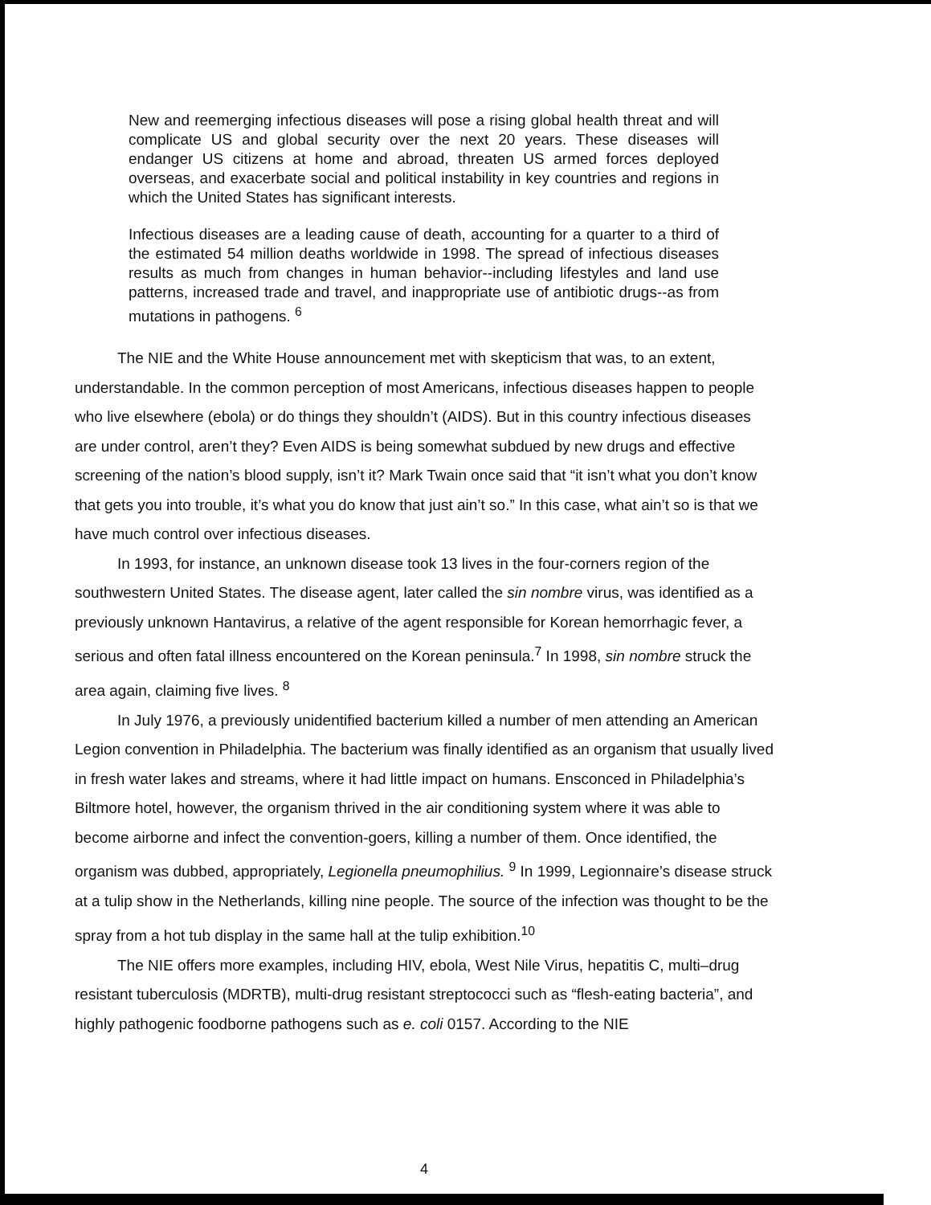New and reemerging infectious diseases will pose a rising global health threat and will complicate US and global security over the next 20 years. These diseases will endanger US citizens at home and abroad, threaten US armed forces deployed overseas, and exacerbate social and political instability in key countries and regions in which the United States has significant interests.
Infectious diseases are a leading cause of death, accounting for a quarter to a third of the estimated 54 million deaths worldwide in 1998. The spread of infectious diseases results as much from changes in human behavior--including lifestyles and land use patterns, increased trade and travel, and inappropriate use of antibiotic drugs--as from mutations in pathogens. <sup>6</sup>
The NIE and the White House announcement met with skepticism that was, to an extent, understandable. In the common perception of most Americans, infectious diseases happen to people who live elsewhere (ebola) or do things they shouldn’t (AIDS). But in this country infectious diseases are under control, aren’t they? Even AIDS is being somewhat subdued by new drugs and effective screening of the nation’s blood supply, isn’t it? Mark Twain once said that “it isn’t what you don’t know that gets you into trouble, it’s what you do know that just ain’t so.” In this case, what ain’t so is that we have much control over infectious diseases.
In 1993, for instance, an unknown disease took 13 lives in the four-corners region of the southwestern United States. The disease agent, later called the sin nombre virus, was identified as a previously unknown Hantavirus, a relative of the agent responsible for Korean hemorrhagic fever, a serious and often fatal illness encountered on the Korean peninsula.<sup>7</sup> In 1998, sin nombre struck the area again, claiming five lives. <sup>8</sup>
In July 1976, a previously unidentified bacterium killed a number of men attending an American Legion convention in Philadelphia. The bacterium was finally identified as an organism that usually lived in fresh water lakes and streams, where it had little impact on humans. Ensconced in Philadelphia’s Biltmore hotel, however, the organism thrived in the air conditioning system where it was able to become airborne and infect the convention-goers, killing a number of them. Once identified, the organism was dubbed, appropriately, Legionella pneumophilius. <sup>9</sup> In 1999, Legionnaire’s disease struck at a tulip show in the Netherlands, killing nine people. The source of the infection was thought to be the spray from a hot tub display in the same hall at the tulip exhibition.<sup>10</sup>
The NIE offers more examples, including HIV, ebola, West Nile Virus, hepatitis C, multi–drug resistant tuberculosis (MDRTB), multi-drug resistant streptococci such as “flesh-eating bacteria”, and highly pathogenic foodborne pathogens such as e. coli 0157. According to the NIE
4